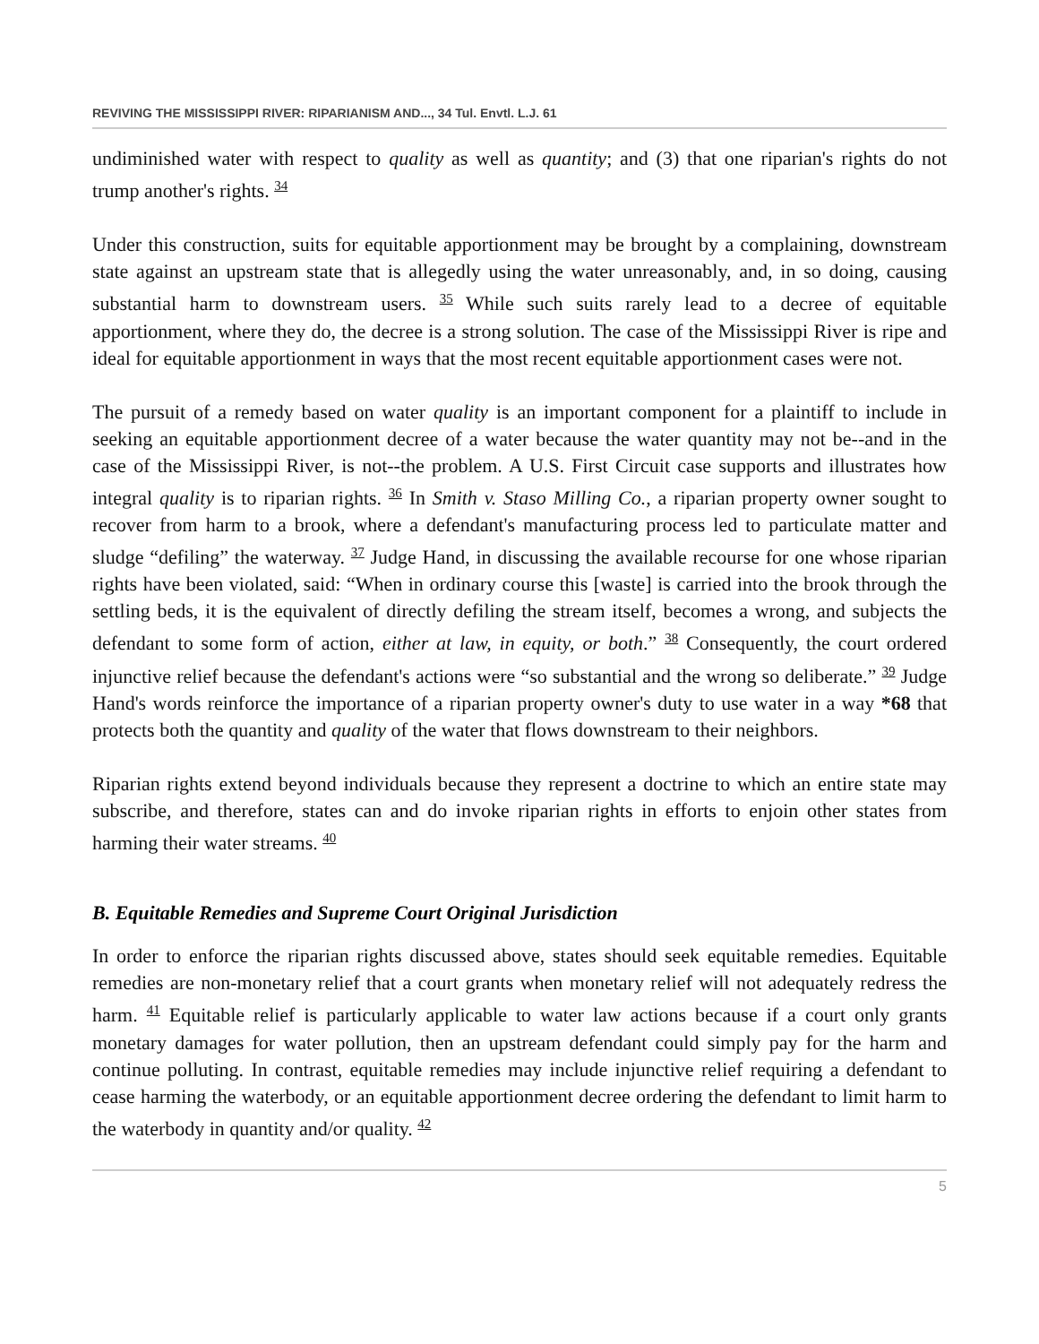REVIVING THE MISSISSIPPI RIVER: RIPARIANISM AND..., 34 Tul. Envtl. L.J. 61
undiminished water with respect to quality as well as quantity; and (3) that one riparian's rights do not trump another's rights. <sup>34</sup>
Under this construction, suits for equitable apportionment may be brought by a complaining, downstream state against an upstream state that is allegedly using the water unreasonably, and, in so doing, causing substantial harm to downstream users. <sup>35</sup> While such suits rarely lead to a decree of equitable apportionment, where they do, the decree is a strong solution. The case of the Mississippi River is ripe and ideal for equitable apportionment in ways that the most recent equitable apportionment cases were not.
The pursuit of a remedy based on water quality is an important component for a plaintiff to include in seeking an equitable apportionment decree of a water because the water quantity may not be--and in the case of the Mississippi River, is not--the problem. A U.S. First Circuit case supports and illustrates how integral quality is to riparian rights. <sup>36</sup> In Smith v. Staso Milling Co., a riparian property owner sought to recover from harm to a brook, where a defendant's manufacturing process led to particulate matter and sludge “defiling” the waterway. <sup>37</sup> Judge Hand, in discussing the available recourse for one whose riparian rights have been violated, said: “When in ordinary course this [waste] is carried into the brook through the settling beds, it is the equivalent of directly defiling the stream itself, becomes a wrong, and subjects the defendant to some form of action, either at law, in equity, or both.” <sup>38</sup> Consequently, the court ordered injunctive relief because the defendant's actions were “so substantial and the wrong so deliberate.” <sup>39</sup> Judge Hand's words reinforce the importance of a riparian property owner's duty to use water in a way *68 that protects both the quantity and quality of the water that flows downstream to their neighbors.
Riparian rights extend beyond individuals because they represent a doctrine to which an entire state may subscribe, and therefore, states can and do invoke riparian rights in efforts to enjoin other states from harming their water streams. <sup>40</sup>
B. Equitable Remedies and Supreme Court Original Jurisdiction
In order to enforce the riparian rights discussed above, states should seek equitable remedies. Equitable remedies are non-monetary relief that a court grants when monetary relief will not adequately redress the harm. <sup>41</sup> Equitable relief is particularly applicable to water law actions because if a court only grants monetary damages for water pollution, then an upstream defendant could simply pay for the harm and continue polluting. In contrast, equitable remedies may include injunctive relief requiring a defendant to cease harming the waterbody, or an equitable apportionment decree ordering the defendant to limit harm to the waterbody in quantity and/or quality. <sup>42</sup>
5